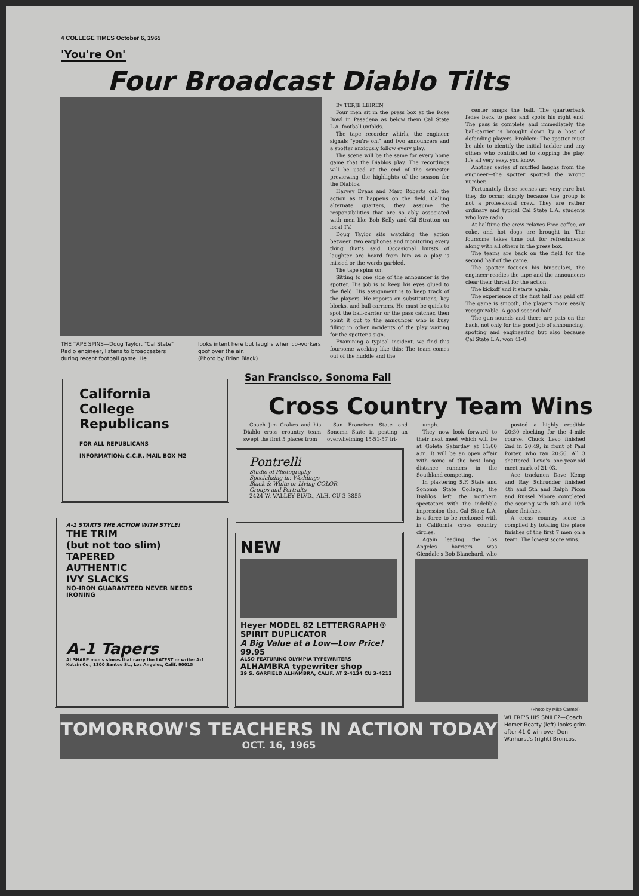4 COLLEGE TIMES October 6, 1965
'You're On'
Four Broadcast Diablo Tilts
THE TAPE SPINS—Doug Taylor, "Cal State" Radio engineer, listens to broadcasters during recent football game. He
looks intent here but laughs when co-workers goof over the air.
(Photo by Brian Black)
By TERJE LEIREN
Four men sit in the press box at the Rose Bowl in Pasadena as below them Cal State L.A. football unfolds.
The tape recorder whirls, the engineer signals "you're on," and two announcers and a spotter anxiously follow every play.
The scene will be the same for every home game that the Diablos play. The recordings will be used at the end of the semester previewing the highlights of the season for the Diablos.
Harvey Evans and Marc Roberts call the action as it happens on the field. Calling alternate quarters, they assume the responsibilities that are so ably associated with men like Bob Kelly and Gil Stratton on local TV.
Doug Taylor sits watching the action between two earphones and monitoring every thing that's said. Occasional bursts of laughter are heard from him as a play is missed or the words garbled.
The tape spins on.
Sitting to one side of the announcer is the spotter. His job is to keep his eyes glued to the field. His assignment is to keep track of the players. He reports on substitutions, key blocks, and ball-carriers. He must be quick to spot the ball-carrier or the pass catcher, then point it out to the announcer who is busy filling in other incidents of the play waiting for the spotter's sign.
Examining a typical incident, we find this foursome working like this: The team comes out of the huddle and the
center snaps the ball. The quarterback fades back to pass and spots his right end. The pass is complete and immediately the ball-carrier is brought down by a host of defending players. Problem: The spotter must be able to identify the initial tackler and any others who contributed to stopping the play. It's all very easy, you know.
Another series of muffled laughs from the engineer—the spotter spotted the wrong number.
Fortunately these scenes are very rare but they do occur, simply because the group is not a professional crew. They are rather ordinary and typical Cal State L.A. students who love radio.
At halftime the crew relaxes Free coffee, or coke, and hot dogs are brought in. The foursome takes time out for refreshments along with all others in the press box.
The teams are back on the field for the second half of the game.
The spotter focuses his binoculars, the engineer readies the tape and the announcers clear their throat for the action.
The kickoff and it starts again.
The experience of the first half has paid off. The game is smooth, the players more easily recognizable. A good second half.
The gun sounds and there are pats on the back, not only for the good job of announcing, spotting and engineering but also because Cal State L.A. won 41-0.
San Francisco, Sonoma Fall
Cross Country Team Wins
California
College
Republicans
FOR ALL REPUBLICANS
INFORMATION: C.C.R. MAIL BOX M2
Coach Jim Crakes and his Diablo cross crountry team swept the first 5 places from
San Francisco State and Sonoma State in posting an overwhelming 15-51-57 tri-
Pontrelli
Studio of Photography
Specializing in: Weddings
Black & White or Living COLOR
Groups and Portraits
2424 W. VALLEY BLVD., ALH. CU 3-3855
umph.
They now look forward to their next meet which will be at Goleta Saturday at 11:00 a.m. It will be an open affair with some of the best long-distance runners in the Southland competing.
In plastering S.F. State and Sonoma State College, the Diablos left the northern spectators with the indelible impression that Cal State L.A. is a force to be reckoned with in California cross country circles.
Again leading the Los Angeles harriers was Glendale's Bob Blanchard, who
posted a highly credible 20:30 clocking for the 4-mile course. Chuck Levo finished 2nd in 20:49, in front of Paul Porter, who ran 20:56. All 3 shattered Levo's one-year-old meet mark of 21:03.
Ace trackmen Dave Kemp and Ray Schrudder finished 4th and 5th and Ralph Picon and Russel Moore completed the scoring with 8th and 10th place finishes.
A cross country score is compiled by totaling the place finishes of the first 7 men on a team. The lowest score wins.
A-1 STARTS THE ACTION WITH STYLE!
THE TRIM
(but not too slim)
TAPERED
AUTHENTIC
IVY SLACKS
NO-IRON GUARANTEED NEVER NEEDS IRONING
A-1 Tapers
At SHARP men's stores that carry the LATEST or write: A-1 Kotzin Co., 1300 Santee St., Los Angeles, Calif. 90015
NEW
Heyer MODEL 82 LETTERGRAPH® SPIRIT DUPLICATOR
A Big Value at a Low—Low Price!
99.95
ALSO FEATURING OLYMPIA TYPEWRITERS
ALHAMBRA typewriter shop
39 S. GARFIELD ALHAMBRA, CALIF. AT 2-4134 CU 3-4213
(Photo by Mike Carmel)
WHERE'S HIS SMILE?—Coach Homer Beatty (left) looks grim after 41-0 win over Don Warhurst's (right) Broncos.
TOMORROW'S TEACHERS IN ACTION TODAY
OCT. 16, 1965